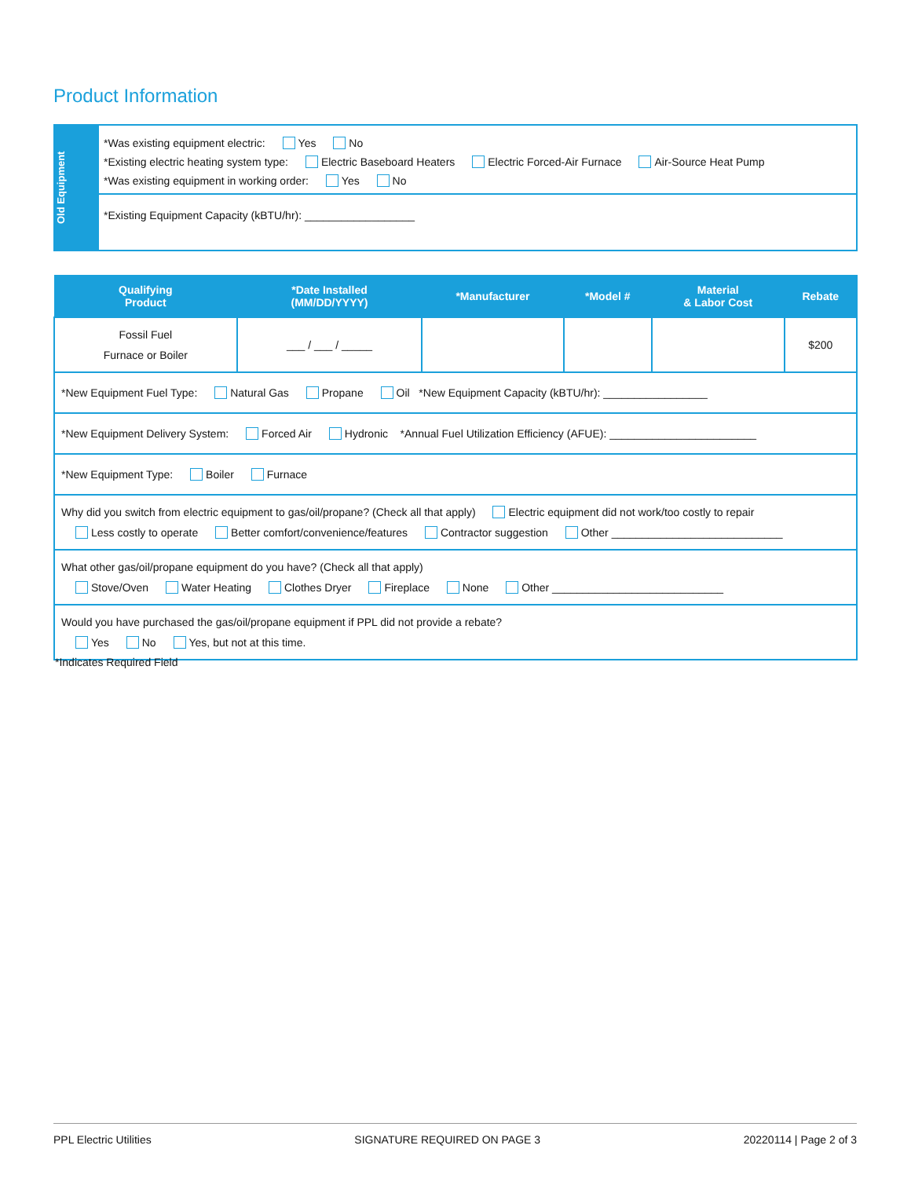Product Information
Old Equipment
*Was existing equipment electric: Yes No
*Existing electric heating system type: Electric Baseboard Heaters Electric Forced-Air Furnace Air-Source Heat Pump
*Was existing equipment in working order: Yes No
*Existing Equipment Capacity (kBTU/hr): __________________
| Qualifying Product | *Date Installed (MM/DD/YYYY) | *Manufacturer | *Model # | Material & Labor Cost | Rebate |
| --- | --- | --- | --- | --- | --- |
| Fossil Fuel Furnace or Boiler | ___ / ___ / _____ | | | | $200 |
| *New Equipment Fuel Type: Natural Gas Propane Oil *New Equipment Capacity (kBTU/hr): _________________ | | | | | |
| *New Equipment Delivery System: Forced Air Hydronic *Annual Fuel Utilization Efficiency (AFUE): ________________________ | | | | | |
| *New Equipment Type: Boiler Furnace | | | | | |
| Why did you switch from electric equipment to gas/oil/propane? (Check all that apply) Electric equipment did not work/too costly to repair Less costly to operate Better comfort/convenience/features Contractor suggestion Other ____________________________ | | | | | |
| What other gas/oil/propane equipment do you have? (Check all that apply) Stove/Oven Water Heating Clothes Dryer Fireplace None Other ____________________________ | | | | | |
| Would you have purchased the gas/oil/propane equipment if PPL did not provide a rebate? Yes No Yes, but not at this time. | | | | | |
*Indicates Required Field
PPL Electric Utilities SIGNATURE REQUIRED ON PAGE 3 20220114 | Page 2 of 3